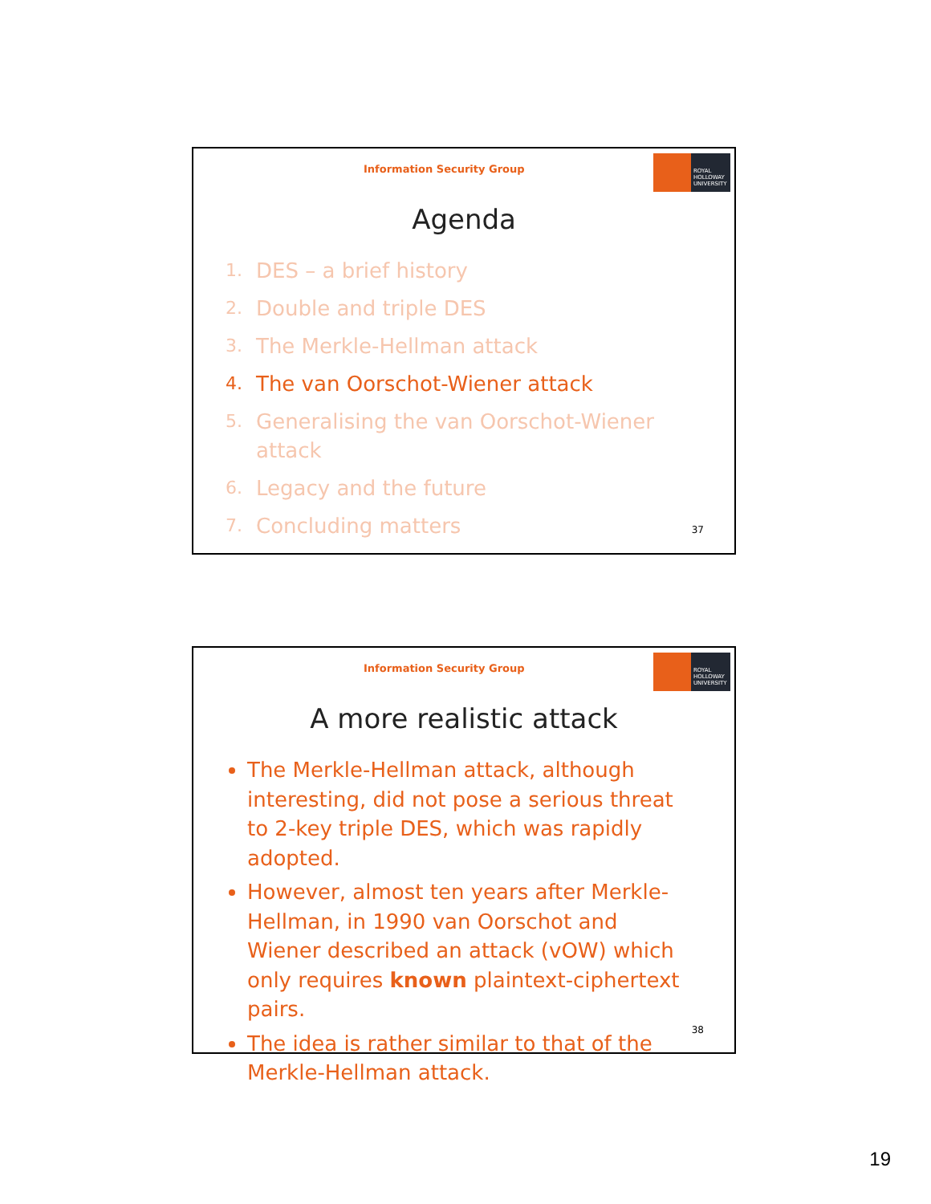Information Security Group
ROYAL
HOLLOWAY
UNIVERSITY
Agenda
1. DES – a brief history
2. Double and triple DES
3. The Merkle-Hellman attack
4. The van Oorschot-Wiener attack
5.
Generalising the van Oorschot-Wiener
attack
6. Legacy and the future
7. Concluding matters
37
Information Security Group
ROYAL
HOLLOWAY
UNIVERSITY
A more realistic attack
The Merkle-Hellman attack, although interesting, did not pose a serious threat to 2-key triple DES, which was rapidly adopted.
However, almost ten years after Merkle-Hellman, in 1990 van Oorschot and Wiener described an attack (vOW) which only requires known plaintext-ciphertext pairs.
The idea is rather similar to that of the Merkle-Hellman attack.
38
19